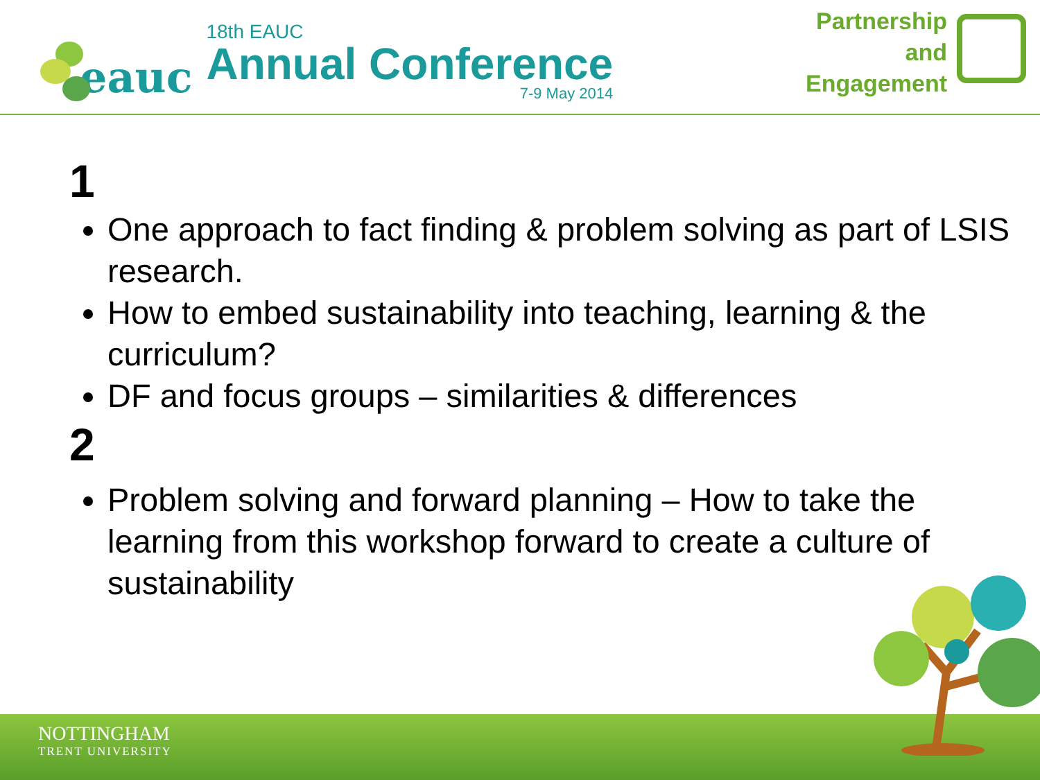eauc
18th EAUC
Annual Conference
7-9 May 2014
Partnership
and
Engagement
1
One approach to fact finding & problem solving as part of LSIS research.
How to embed sustainability into teaching, learning & the curriculum?
DF and focus groups – similarities & differences
2
Problem solving and forward planning – How to take the learning from this workshop forward to create a culture of sustainability
NOTTINGHAM
TRENT UNIVERSITY